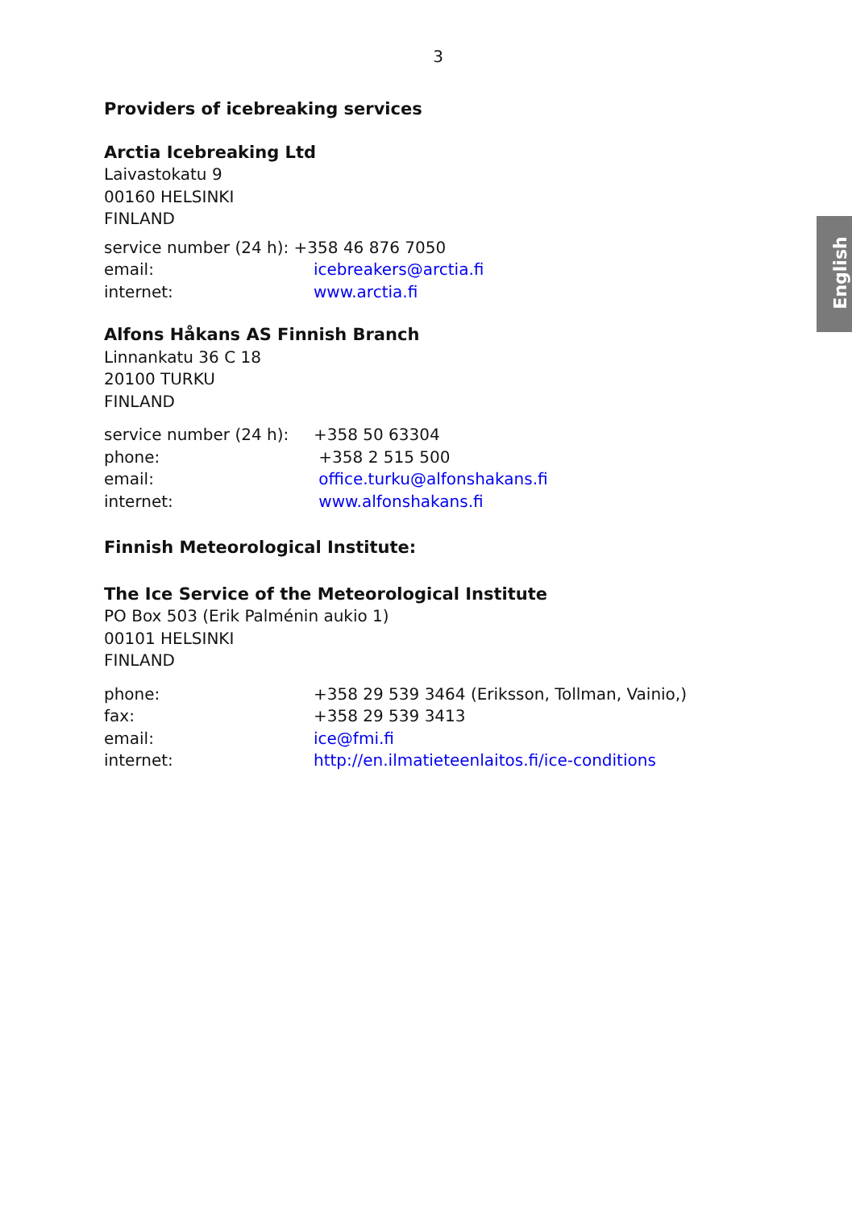3
English
Providers of icebreaking services
Arctia Icebreaking Ltd
Laivastokatu 9
00160 HELSINKI
FINLAND
service number (24 h): +358 46 876 7050
email: icebreakers@arctia.fi
internet: www.arctia.fi
Alfons Håkans AS Finnish Branch
Linnankatu 36 C 18
20100 TURKU
FINLAND
service number (24 h): +358 50 63304
phone: +358 2 515 500
email: office.turku@alfonshakans.fi
internet: www.alfonshakans.fi
Finnish Meteorological Institute:
The Ice Service of the Meteorological Institute
PO Box 503 (Erik Palménin aukio 1)
00101 HELSINKI
FINLAND
phone: +358 29 539 3464 (Eriksson, Tollman, Vainio,)
fax: +358 29 539 3413
email: ice@fmi.fi
internet: http://en.ilmatieteenlaitos.fi/ice-conditions